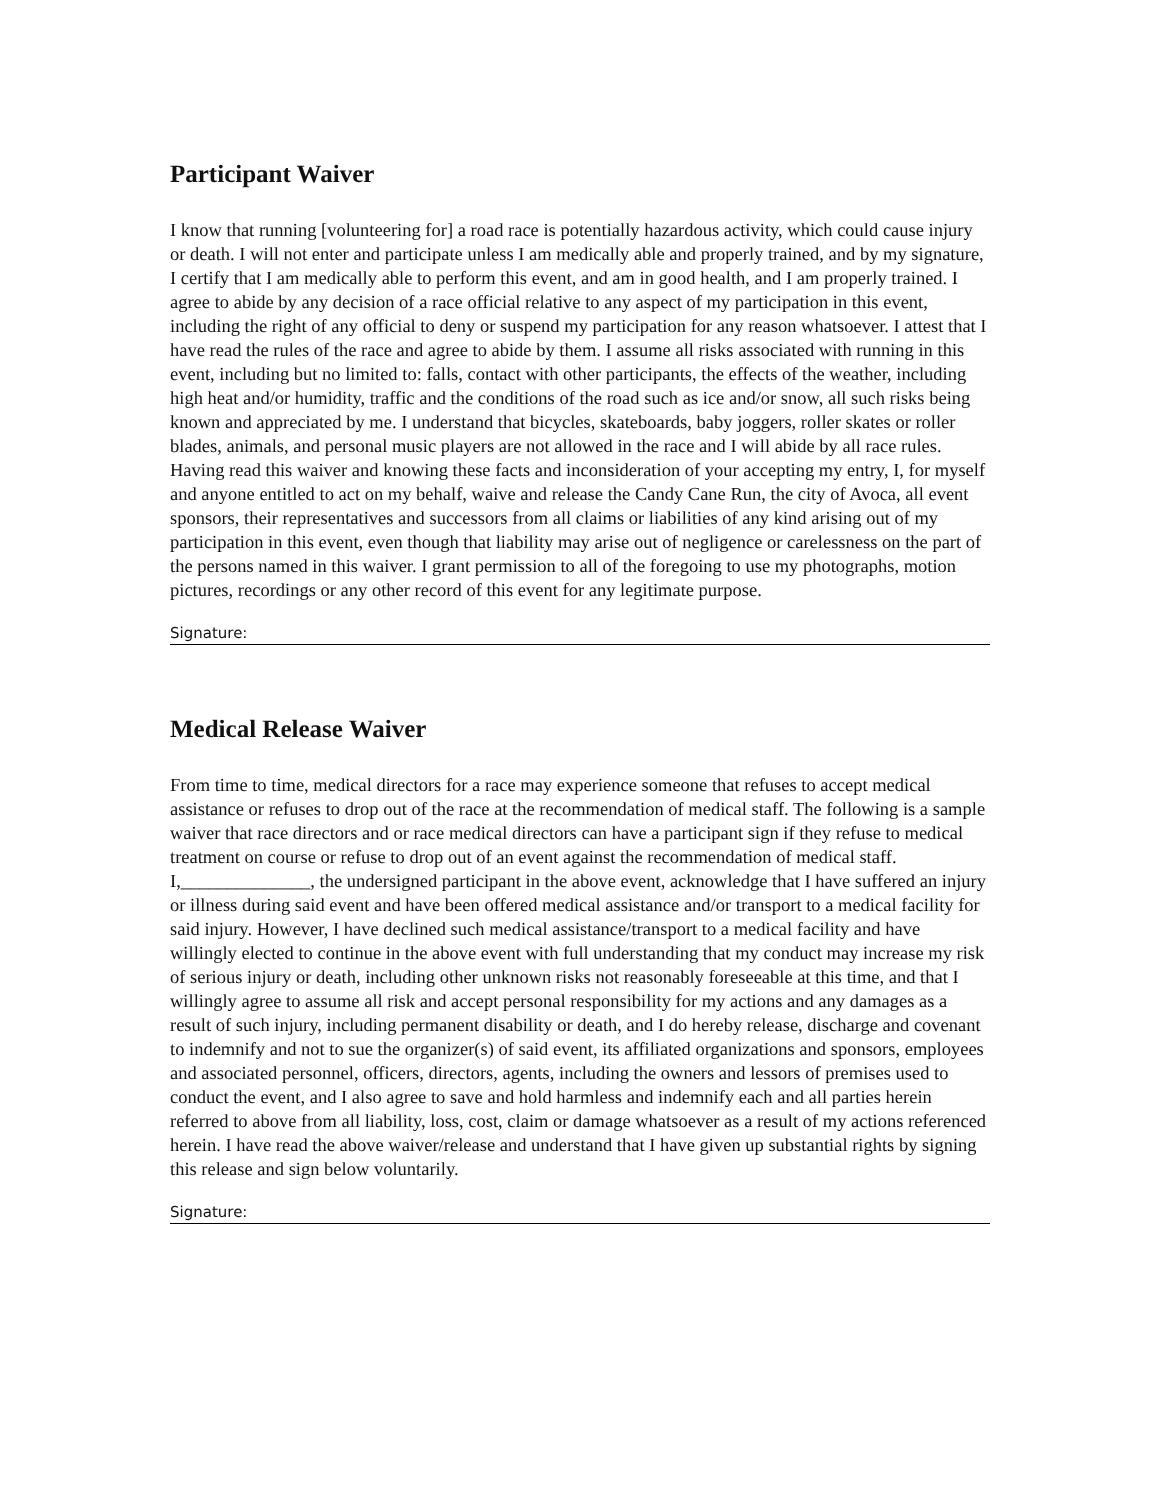Participant Waiver
I know that running [volunteering for] a road race is potentially hazardous activity, which could cause injury or death. I will not enter and participate unless I am medically able and properly trained, and by my signature, I certify that I am medically able to perform this event, and am in good health, and I am properly trained. I agree to abide by any decision of a race official relative to any aspect of my participation in this event, including the right of any official to deny or suspend my participation for any reason whatsoever. I attest that I have read the rules of the race and agree to abide by them. I assume all risks associated with running in this event, including but no limited to: falls, contact with other participants, the effects of the weather, including high heat and/or humidity, traffic and the conditions of the road such as ice and/or snow, all such risks being known and appreciated by me. I understand that bicycles, skateboards, baby joggers, roller skates or roller blades, animals, and personal music players are not allowed in the race and I will abide by all race rules. Having read this waiver and knowing these facts and inconsideration of your accepting my entry, I, for myself and anyone entitled to act on my behalf, waive and release the Candy Cane Run, the city of Avoca, all event sponsors, their representatives and successors from all claims or liabilities of any kind arising out of my participation in this event, even though that liability may arise out of negligence or carelessness on the part of the persons named in this waiver. I grant permission to all of the foregoing to use my photographs, motion pictures, recordings or any other record of this event for any legitimate purpose.
Signature:
Medical Release Waiver
From time to time, medical directors for a race may experience someone that refuses to accept medical assistance or refuses to drop out of the race at the recommendation of medical staff. The following is a sample waiver that race directors and or race medical directors can have a participant sign if they refuse to medical treatment on course or refuse to drop out of an event against the recommendation of medical staff. I,______________, the undersigned participant in the above event, acknowledge that I have suffered an injury or illness during said event and have been offered medical assistance and/or transport to a medical facility for said injury. However, I have declined such medical assistance/transport to a medical facility and have willingly elected to continue in the above event with full understanding that my conduct may increase my risk of serious injury or death, including other unknown risks not reasonably foreseeable at this time, and that I willingly agree to assume all risk and accept personal responsibility for my actions and any damages as a result of such injury, including permanent disability or death, and I do hereby release, discharge and covenant to indemnify and not to sue the organizer(s) of said event, its affiliated organizations and sponsors, employees and associated personnel, officers, directors, agents, including the owners and lessors of premises used to conduct the event, and I also agree to save and hold harmless and indemnify each and all parties herein referred to above from all liability, loss, cost, claim or damage whatsoever as a result of my actions referenced herein. I have read the above waiver/release and understand that I have given up substantial rights by signing this release and sign below voluntarily.
Signature: